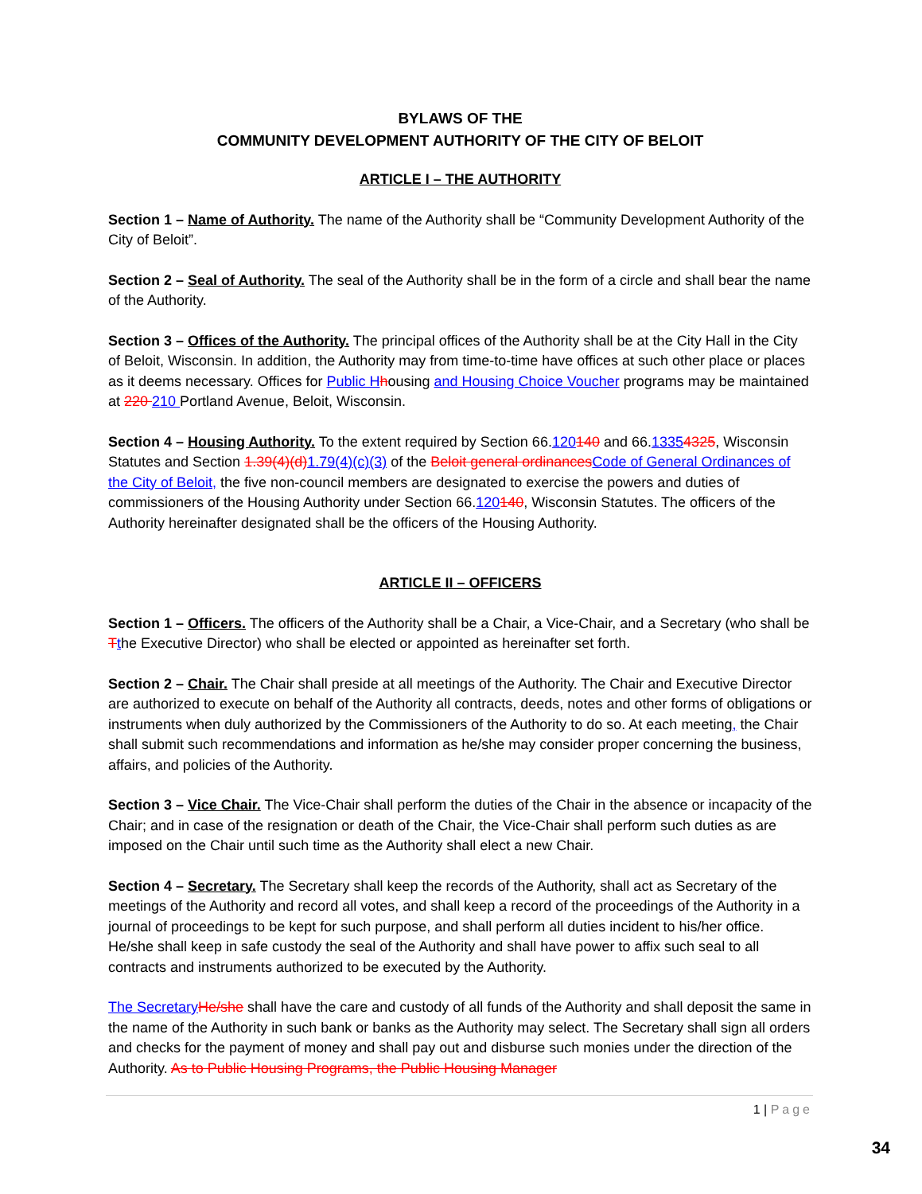BYLAWS OF THE
COMMUNITY DEVELOPMENT AUTHORITY OF THE CITY OF BELOIT
ARTICLE I – THE AUTHORITY
Section 1 – Name of Authority. The name of the Authority shall be “Community Development Authority of the City of Beloit”.
Section 2 – Seal of Authority. The seal of the Authority shall be in the form of a circle and shall bear the name of the Authority.
Section 3 – Offices of the Authority. The principal offices of the Authority shall be at the City Hall in the City of Beloit, Wisconsin. In addition, the Authority may from time-to-time have offices at such other place or places as it deems necessary. Offices for Public H housing and Housing Choice Voucher programs may be maintained at 220 210 Portland Avenue, Beloit, Wisconsin.
Section 4 – Housing Authority. To the extent required by Section 66.120140 and 66.13354325, Wisconsin Statutes and Section 1.39(4)(d)1.79(4)(c)(3) of the Beloit general ordinancesCode of General Ordinances of the City of Beloit, the five non-council members are designated to exercise the powers and duties of commissioners of the Housing Authority under Section 66.120140, Wisconsin Statutes. The officers of the Authority hereinafter designated shall be the officers of the Housing Authority.
ARTICLE II – OFFICERS
Section 1 – Officers. The officers of the Authority shall be a Chair, a Vice-Chair, and a Secretary (who shall be Tthe Executive Director) who shall be elected or appointed as hereinafter set forth.
Section 2 – Chair. The Chair shall preside at all meetings of the Authority. The Chair and Executive Director are authorized to execute on behalf of the Authority all contracts, deeds, notes and other forms of obligations or instruments when duly authorized by the Commissioners of the Authority to do so. At each meeting, the Chair shall submit such recommendations and information as he/she may consider proper concerning the business, affairs, and policies of the Authority.
Section 3 – Vice Chair. The Vice-Chair shall perform the duties of the Chair in the absence or incapacity of the Chair; and in case of the resignation or death of the Chair, the Vice-Chair shall perform such duties as are imposed on the Chair until such time as the Authority shall elect a new Chair.
Section 4 – Secretary. The Secretary shall keep the records of the Authority, shall act as Secretary of the meetings of the Authority and record all votes, and shall keep a record of the proceedings of the Authority in a journal of proceedings to be kept for such purpose, and shall perform all duties incident to his/her office. He/she shall keep in safe custody the seal of the Authority and shall have power to affix such seal to all contracts and instruments authorized to be executed by the Authority.
The Secretary He/she shall have the care and custody of all funds of the Authority and shall deposit the same in the name of the Authority in such bank or banks as the Authority may select. The Secretary shall sign all orders and checks for the payment of money and shall pay out and disburse such monies under the direction of the Authority. As to Public Housing Programs, the Public Housing Manager
1 | Page
34